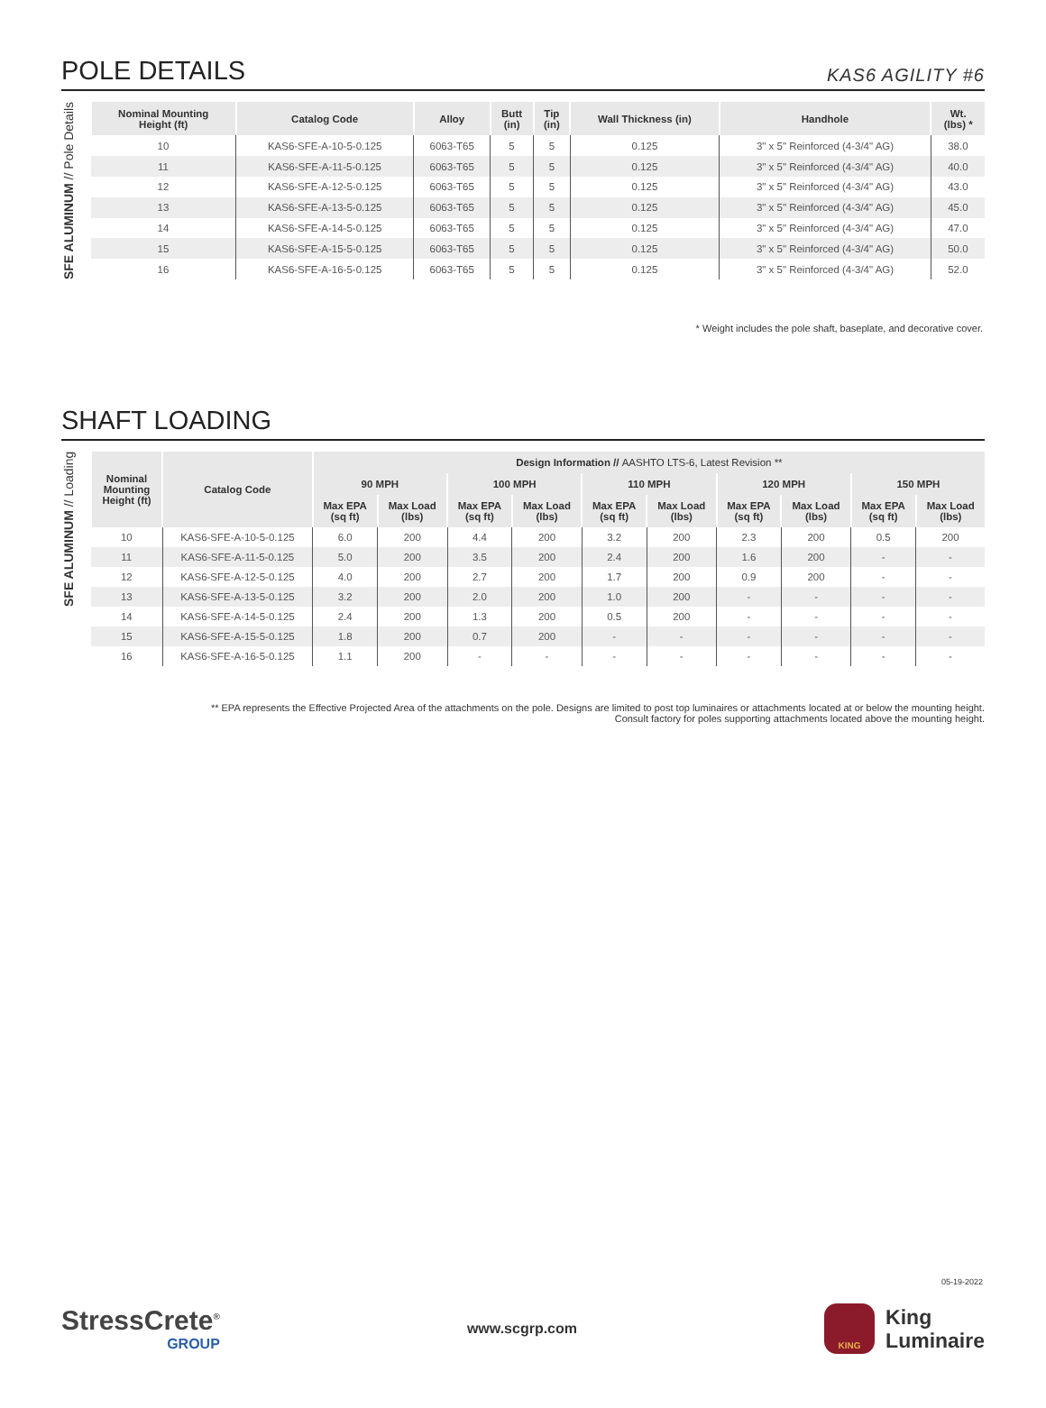POLE DETAILS
KAS6 AGILITY #6
SFE ALUMINUM // Pole Details
| Nominal Mounting Height (ft) | Catalog Code | Alloy | Butt (in) | Tip (in) | Wall Thickness (in) | Handhole | Wt. (lbs) * |
| --- | --- | --- | --- | --- | --- | --- | --- |
| 10 | KAS6-SFE-A-10-5-0.125 | 6063-T65 | 5 | 5 | 0.125 | 3" x 5" Reinforced (4-3/4" AG) | 38.0 |
| 11 | KAS6-SFE-A-11-5-0.125 | 6063-T65 | 5 | 5 | 0.125 | 3" x 5" Reinforced (4-3/4" AG) | 40.0 |
| 12 | KAS6-SFE-A-12-5-0.125 | 6063-T65 | 5 | 5 | 0.125 | 3" x 5" Reinforced (4-3/4" AG) | 43.0 |
| 13 | KAS6-SFE-A-13-5-0.125 | 6063-T65 | 5 | 5 | 0.125 | 3" x 5" Reinforced (4-3/4" AG) | 45.0 |
| 14 | KAS6-SFE-A-14-5-0.125 | 6063-T65 | 5 | 5 | 0.125 | 3" x 5" Reinforced (4-3/4" AG) | 47.0 |
| 15 | KAS6-SFE-A-15-5-0.125 | 6063-T65 | 5 | 5 | 0.125 | 3" x 5" Reinforced (4-3/4" AG) | 50.0 |
| 16 | KAS6-SFE-A-16-5-0.125 | 6063-T65 | 5 | 5 | 0.125 | 3" x 5" Reinforced (4-3/4" AG) | 52.0 |
* Weight includes the pole shaft, baseplate, and decorative cover.
SHAFT LOADING
SFE ALUMINUM // Loading
| Nominal Mounting Height (ft) | Catalog Code | Design Information // AASHTO LTS-6, Latest Revision ** | | | | | | | | | |
| --- | --- | --- | --- | --- | --- | --- | --- | --- | --- | --- | --- |
| | | 90 MPH | | 100 MPH | | 110 MPH | | 120 MPH | | 150 MPH | |
| | | Max EPA (sq ft) | Max Load (lbs) | Max EPA (sq ft) | Max Load (lbs) | Max EPA (sq ft) | Max Load (lbs) | Max EPA (sq ft) | Max Load (lbs) | Max EPA (sq ft) | Max Load (lbs) |
| 10 | KAS6-SFE-A-10-5-0.125 | 6.0 | 200 | 4.4 | 200 | 3.2 | 200 | 2.3 | 200 | 0.5 | 200 |
| 11 | KAS6-SFE-A-11-5-0.125 | 5.0 | 200 | 3.5 | 200 | 2.4 | 200 | 1.6 | 200 | - | - |
| 12 | KAS6-SFE-A-12-5-0.125 | 4.0 | 200 | 2.7 | 200 | 1.7 | 200 | 0.9 | 200 | - | - |
| 13 | KAS6-SFE-A-13-5-0.125 | 3.2 | 200 | 2.0 | 200 | 1.0 | 200 | - | - | - | - |
| 14 | KAS6-SFE-A-14-5-0.125 | 2.4 | 200 | 1.3 | 200 | 0.5 | 200 | - | - | - | - |
| 15 | KAS6-SFE-A-15-5-0.125 | 1.8 | 200 | 0.7 | 200 | - | - | - | - | - | - |
| 16 | KAS6-SFE-A-16-5-0.125 | 1.1 | 200 | - | - | - | - | - | - | - | - |
** EPA represents the Effective Projected Area of the attachments on the pole. Designs are limited to post top luminaires or attachments located at or below the mounting height.
Consult factory for poles supporting attachments located above the mounting height.
05-19-2022
StressCrete<sup>®</sup>
GROUP
www.scgrp.com
KING
King
Luminaire